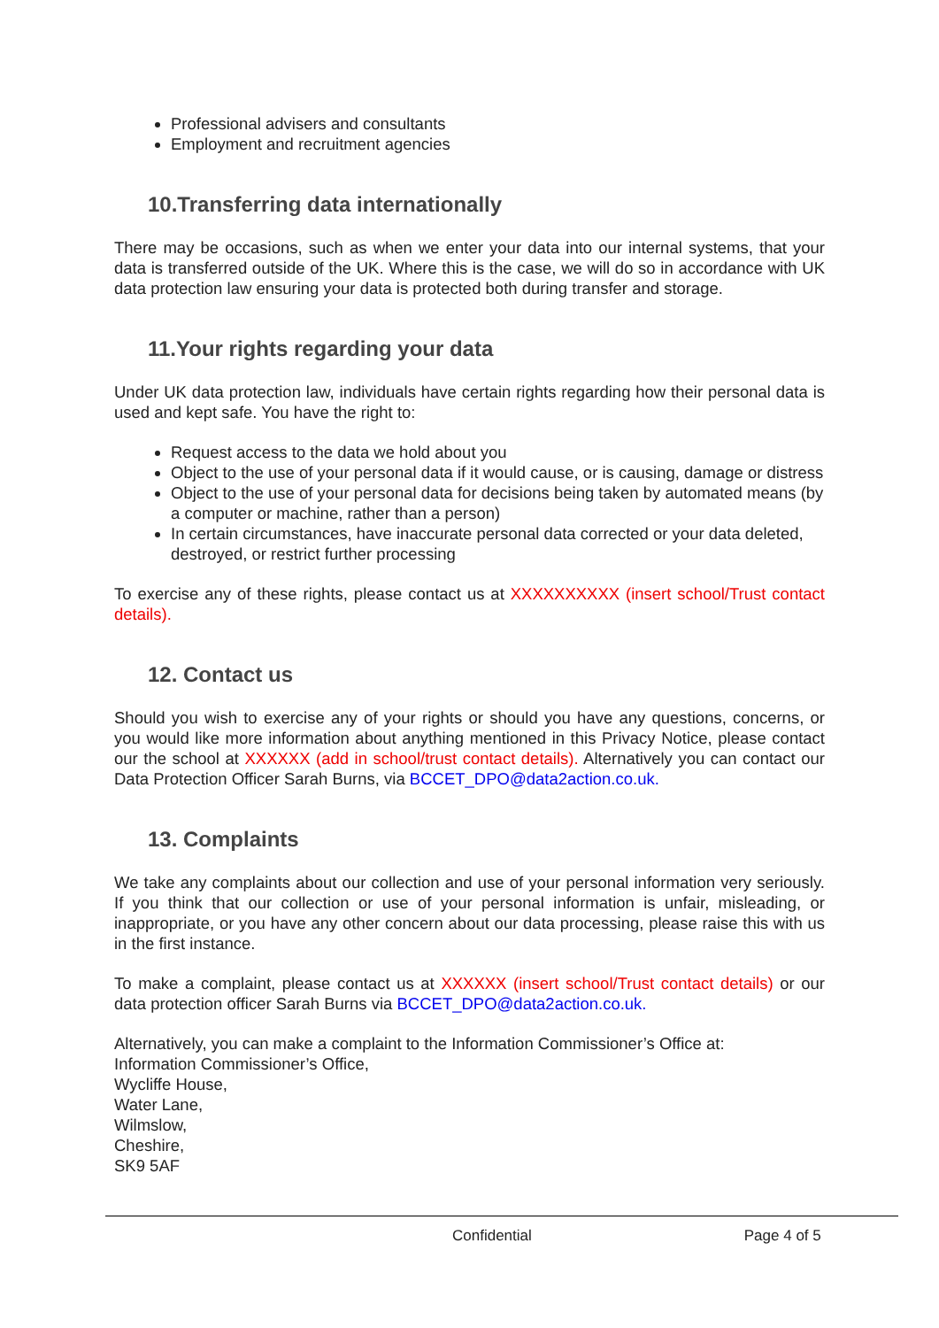Professional advisers and consultants
Employment and recruitment agencies
10.Transferring data internationally
There may be occasions, such as when we enter your data into our internal systems, that your data is transferred outside of the UK. Where this is the case, we will do so in accordance with UK data protection law ensuring your data is protected both during transfer and storage.
11.Your rights regarding your data
Under UK data protection law, individuals have certain rights regarding how their personal data is used and kept safe. You have the right to:
Request access to the data we hold about you
Object to the use of your personal data if it would cause, or is causing, damage or distress
Object to the use of your personal data for decisions being taken by automated means (by a computer or machine, rather than a person)
In certain circumstances, have inaccurate personal data corrected or your data deleted, destroyed, or restrict further processing
To exercise any of these rights, please contact us at XXXXXXXXXX (insert school/Trust contact details).
12. Contact us
Should you wish to exercise any of your rights or should you have any questions, concerns, or you would like more information about anything mentioned in this Privacy Notice, please contact our the school at XXXXXX (add in school/trust contact details). Alternatively you can contact our Data Protection Officer Sarah Burns, via BCCET_DPO@data2action.co.uk.
13. Complaints
We take any complaints about our collection and use of your personal information very seriously. If you think that our collection or use of your personal information is unfair, misleading, or inappropriate, or you have any other concern about our data processing, please raise this with us in the first instance.
To make a complaint, please contact us at XXXXXX (insert school/Trust contact details) or our data protection officer Sarah Burns via BCCET_DPO@data2action.co.uk.
Alternatively, you can make a complaint to the Information Commissioner’s Office at:
Information Commissioner’s Office,
Wycliffe House,
Water Lane,
Wilmslow,
Cheshire,
SK9 5AF
Confidential Page 4 of 5